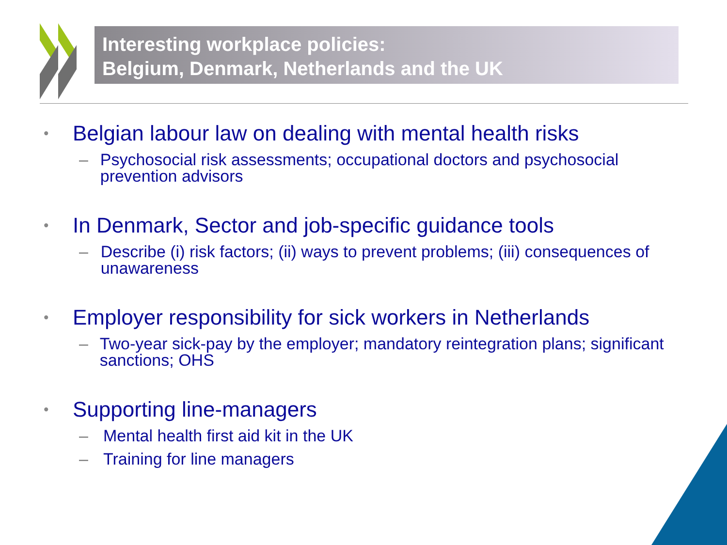Interesting workplace policies:
Belgium, Denmark, Netherlands and the UK
• Belgian labour law on dealing with mental health risks
– Psychosocial risk assessments; occupational doctors and psychosocial prevention advisors
• In Denmark, Sector and job-specific guidance tools
– Describe (i) risk factors; (ii) ways to prevent problems; (iii) consequences of unawareness
• Employer responsibility for sick workers in Netherlands
– Two-year sick-pay by the employer; mandatory reintegration plans; significant sanctions; OHS
• Supporting line-managers
– Mental health first aid kit in the UK
– Training for line managers